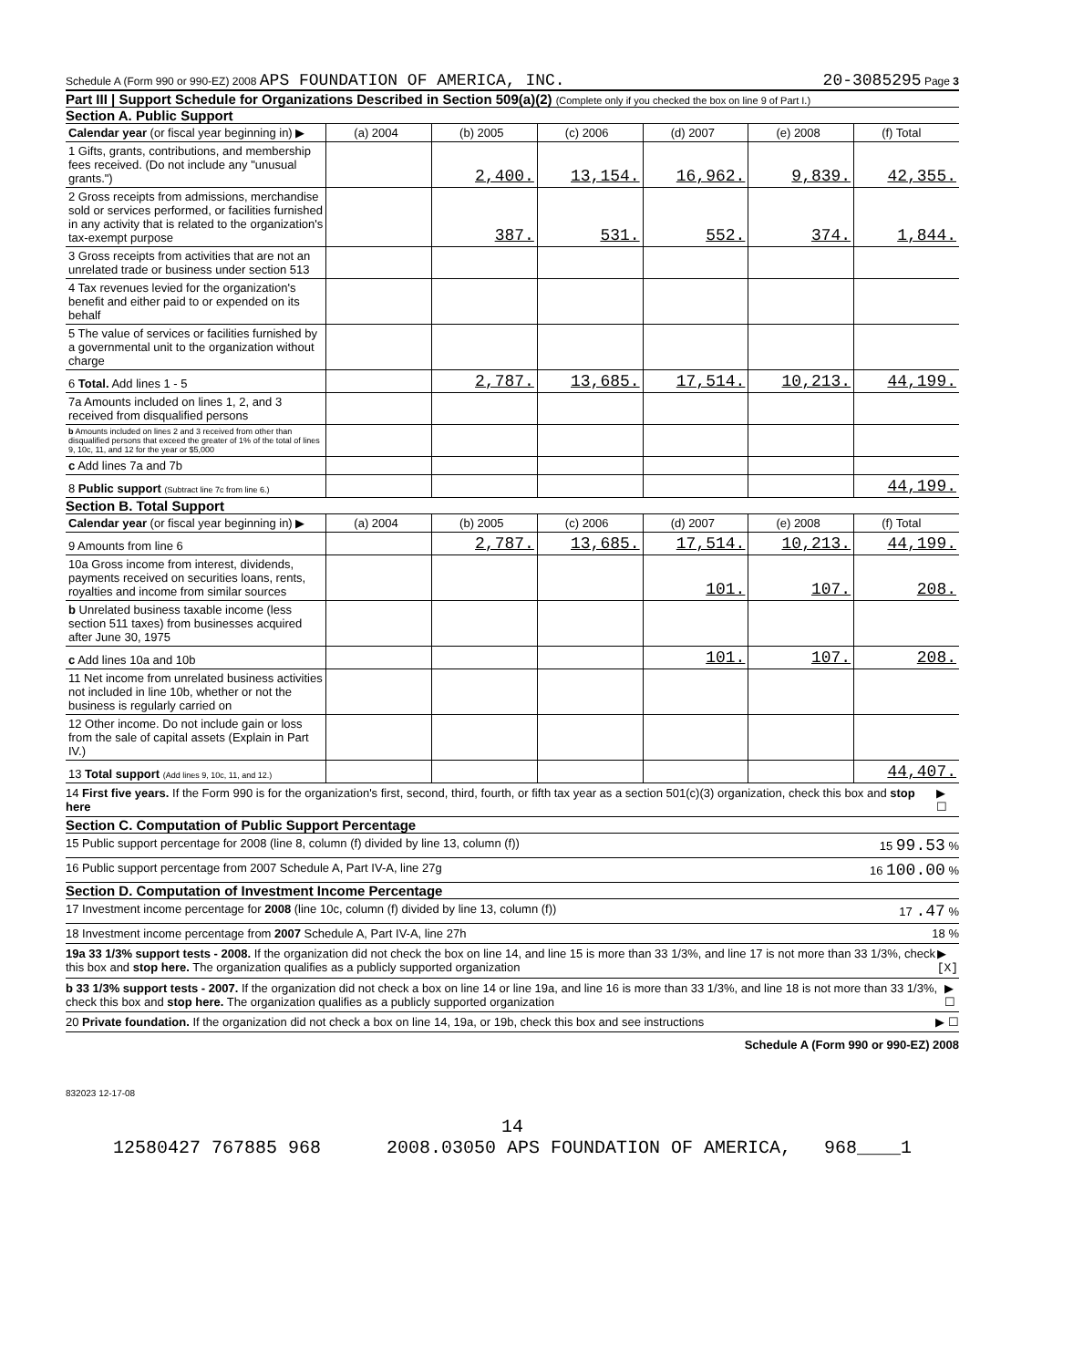Schedule A (Form 990 or 990-EZ) 2008 APS FOUNDATION OF AMERICA, INC. 20-3085295 Page 3
Part III | Support Schedule for Organizations Described in Section 509(a)(2) (Complete only if you checked the box on line 9 of Part I.)
Section A. Public Support
| Calendar year (or fiscal year beginning in) ▶ | (a) 2004 | (b) 2005 | (c) 2006 | (d) 2007 | (e) 2008 | (f) Total |
| 1 Gifts, grants, contributions, and membership fees received. (Do not include any "unusual grants.") | | 2,400. | 13,154. | 16,962. | 9,839. | 42,355. |
| 2 Gross receipts from admissions, merchandise sold or services performed, or facilities furnished in any activity that is related to the organization's tax-exempt purpose | | 387. | 531. | 552. | 374. | 1,844. |
| 3 Gross receipts from activities that are not an unrelated trade or business under section 513 | | | | | | |
| 4 Tax revenues levied for the organization's benefit and either paid to or expended on its behalf | | | | | | |
| 5 The value of services or facilities furnished by a governmental unit to the organization without charge | | | | | | |
| 6 Total. Add lines 1 - 5 | | 2,787. | 13,685. | 17,514. | 10,213. | 44,199. |
| 7a Amounts included on lines 1, 2, and 3 received from disqualified persons | | | | | | |
| b Amounts included on lines 2 and 3 received from other than disqualified persons that exceed the greater of 1% of the total of lines 9, 10c, 11, and 12 for the year or $5,000 | | | | | | |
| c Add lines 7a and 7b | | | | | | |
| 8 Public support (Subtract line 7c from line 6.) | | | | | | 44,199. |
Section B. Total Support
| Calendar year (or fiscal year beginning in) ▶ | (a) 2004 | (b) 2005 | (c) 2006 | (d) 2007 | (e) 2008 | (f) Total |
| 9 Amounts from line 6 | | 2,787. | 13,685. | 17,514. | 10,213. | 44,199. |
| 10a Gross income from interest, dividends, payments received on securities loans, rents, royalties and income from similar sources | | | | 101. | 107. | 208. |
| b Unrelated business taxable income (less section 511 taxes) from businesses acquired after June 30, 1975 | | | | | | |
| c Add lines 10a and 10b | | | | 101. | 107. | 208. |
| 11 Net income from unrelated business activities not included in line 10b, whether or not the business is regularly carried on | | | | | | |
| 12 Other income. Do not include gain or loss from the sale of capital assets (Explain in Part IV.) | | | | | | |
| 13 Total support (Add lines 9, 10c, 11, and 12.) | | | | | | 44,407. |
14 First five years. If the Form 990 is for the organization's first, second, third, fourth, or fifth tax year as a section 501(c)(3) organization, check this box and stop here ▶ ☐
Section C. Computation of Public Support Percentage
15 Public support percentage for 2008 (line 8, column (f) divided by line 13, column (f)) 15 99.53 %
16 Public support percentage from 2007 Schedule A, Part IV-A, line 27g 16 100.00 %
Section D. Computation of Investment Income Percentage
17 Investment income percentage for 2008 (line 10c, column (f) divided by line 13, column (f)) 17 .47 %
18 Investment income percentage from 2007 Schedule A, Part IV-A, line 27h 18 %
19a 33 1/3% support tests - 2008. If the organization did not check the box on line 14, and line 15 is more than 33 1/3%, and line 17 is not more than 33 1/3%, check this box and stop here. The organization qualifies as a publicly supported organization ▶ [X]
b 33 1/3% support tests - 2007. If the organization did not check a box on line 14 or line 19a, and line 16 is more than 33 1/3%, and line 18 is not more than 33 1/3%, check this box and stop here. The organization qualifies as a publicly supported organization ▶ ☐
20 Private foundation. If the organization did not check a box on line 14, 19a, or 19b, check this box and see instructions ▶ ☐
Schedule A (Form 990 or 990-EZ) 2008
832023 12-17-08
14
12580427 767885 968 2008.03050 APS FOUNDATION OF AMERICA, 968____1